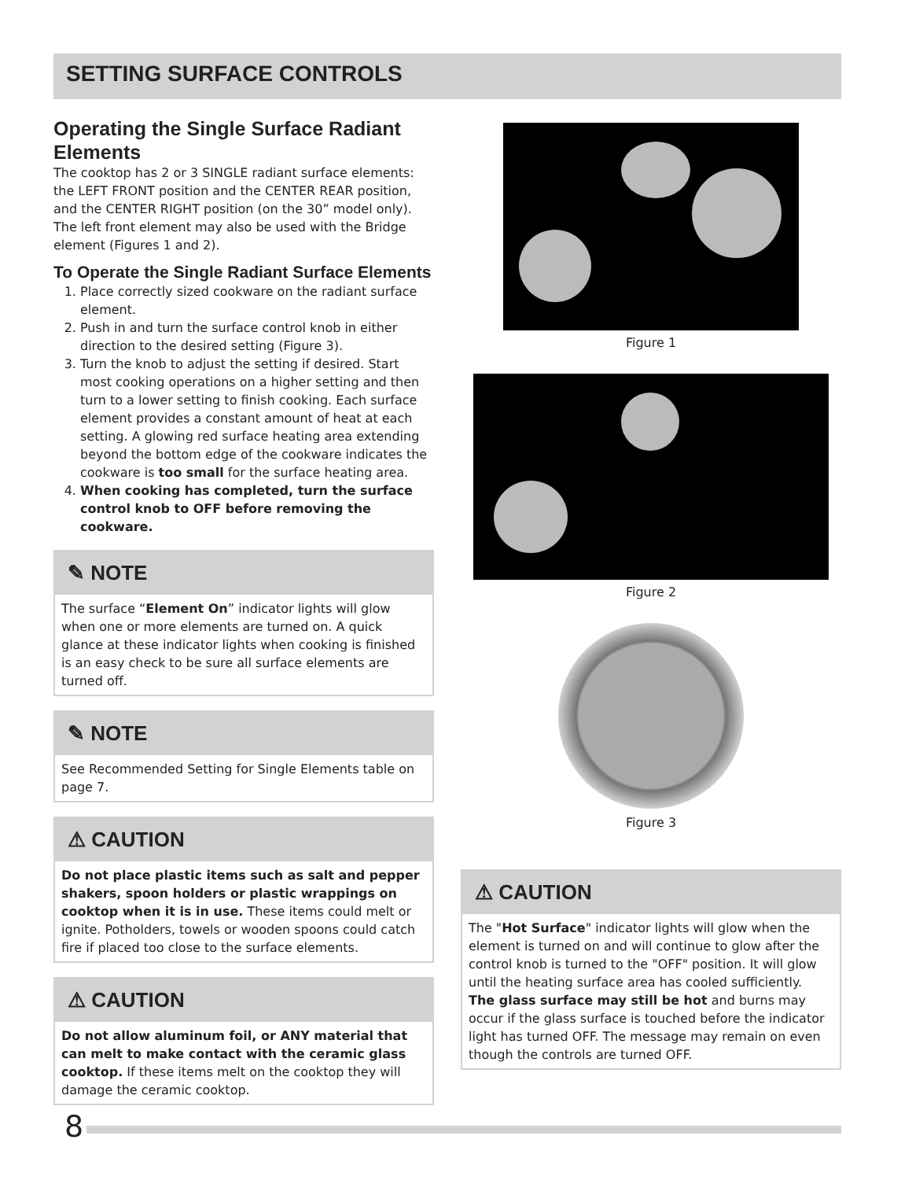SETTING SURFACE CONTROLS
Operating the Single Surface Radiant Elements
The cooktop has 2 or 3 SINGLE radiant surface elements: the LEFT FRONT position and the CENTER REAR position, and the CENTER RIGHT position (on the 30” model only). The left front element may also be used with the Bridge element (Figures 1 and 2).
To Operate the Single Radiant Surface Elements
1. Place correctly sized cookware on the radiant surface element.
2. Push in and turn the surface control knob in either direction to the desired setting (Figure 3).
3. Turn the knob to adjust the setting if desired. Start most cooking operations on a higher setting and then turn to a lower setting to finish cooking. Each surface element provides a constant amount of heat at each setting. A glowing red surface heating area extending beyond the bottom edge of the cookware indicates the cookware is too small for the surface heating area.
4. When cooking has completed, turn the surface control knob to OFF before removing the cookware.
✎ NOTE
The surface “Element On” indicator lights will glow when one or more elements are turned on. A quick glance at these indicator lights when cooking is finished is an easy check to be sure all surface elements are turned off.
✎ NOTE
See Recommended Setting for Single Elements table on page 7.
⚠ CAUTION
Do not place plastic items such as salt and pepper shakers, spoon holders or plastic wrappings on cooktop when it is in use. These items could melt or ignite. Potholders, towels or wooden spoons could catch fire if placed too close to the surface elements.
⚠ CAUTION
Do not allow aluminum foil, or ANY material that can melt to make contact with the ceramic glass cooktop. If these items melt on the cooktop they will damage the ceramic cooktop.
Figure 1
Figure 2
Figure 3
⚠ CAUTION
The "Hot Surface" indicator lights will glow when the element is turned on and will continue to glow after the control knob is turned to the "OFF" position. It will glow until the heating surface area has cooled sufficiently.
The glass surface may still be hot and burns may occur if the glass surface is touched before the indicator light has turned OFF. The message may remain on even though the controls are turned OFF.
8